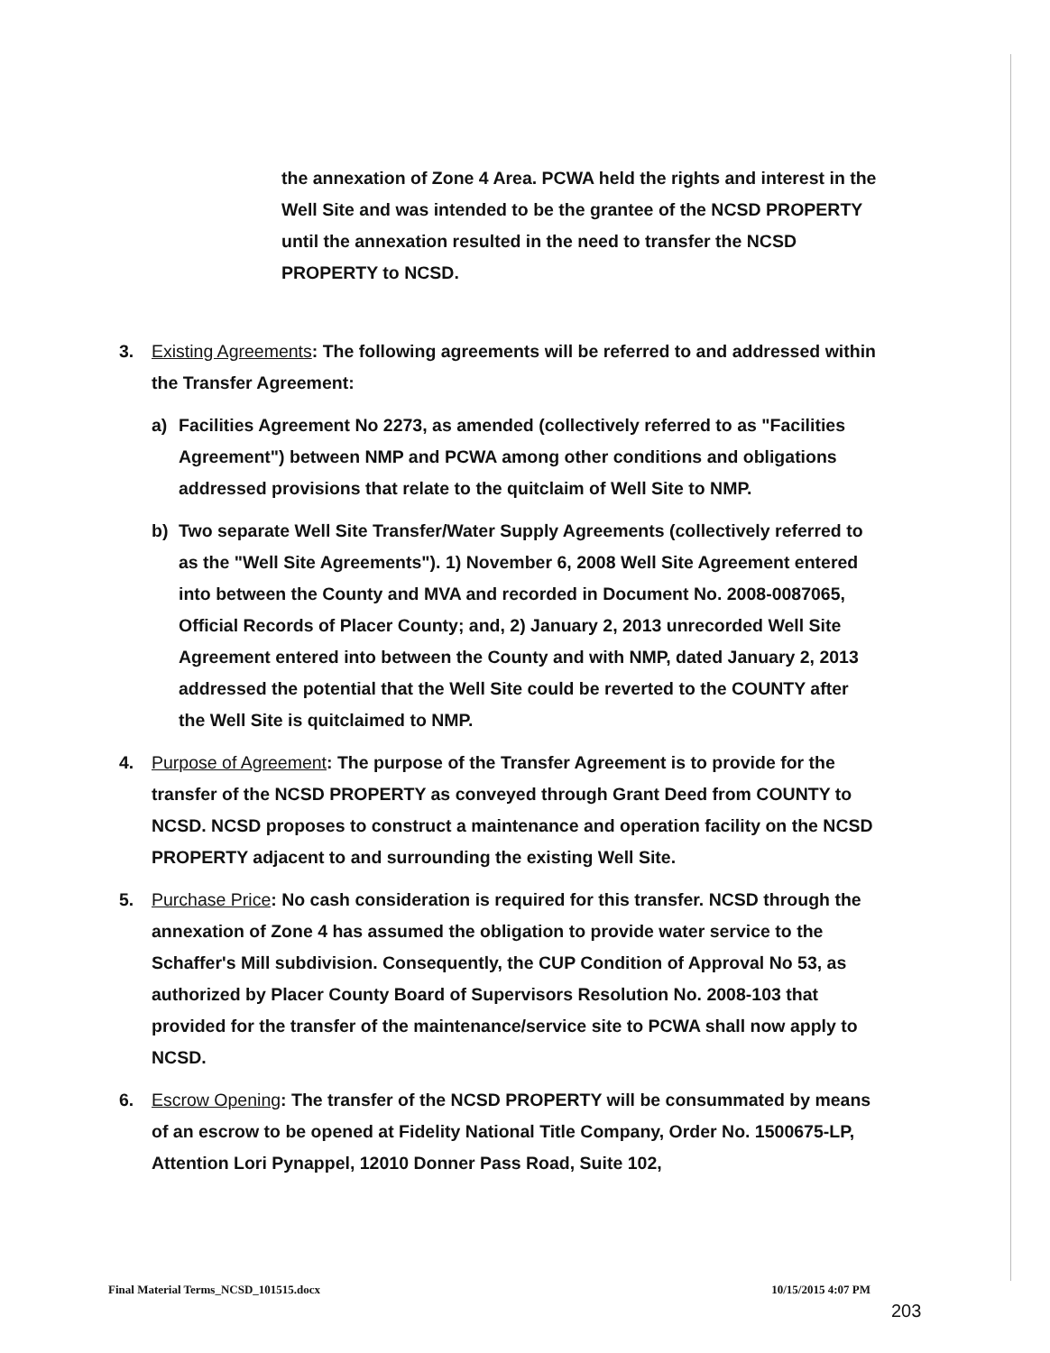the annexation of Zone 4 Area. PCWA held the rights and interest in the Well Site and was intended to be the grantee of the NCSD PROPERTY until the annexation resulted in the need to transfer the NCSD PROPERTY to NCSD.
3. Existing Agreements: The following agreements will be referred to and addressed within the Transfer Agreement:
a) Facilities Agreement No 2273, as amended (collectively referred to as "Facilities Agreement") between NMP and PCWA among other conditions and obligations addressed provisions that relate to the quitclaim of Well Site to NMP.
b) Two separate Well Site Transfer/Water Supply Agreements (collectively referred to as the "Well Site Agreements"). 1) November 6, 2008 Well Site Agreement entered into between the County and MVA and recorded in Document No. 2008-0087065, Official Records of Placer County; and, 2) January 2, 2013 unrecorded Well Site Agreement entered into between the County and with NMP, dated January 2, 2013 addressed the potential that the Well Site could be reverted to the COUNTY after the Well Site is quitclaimed to NMP.
4. Purpose of Agreement: The purpose of the Transfer Agreement is to provide for the transfer of the NCSD PROPERTY as conveyed through Grant Deed from COUNTY to NCSD. NCSD proposes to construct a maintenance and operation facility on the NCSD PROPERTY adjacent to and surrounding the existing Well Site.
5. Purchase Price: No cash consideration is required for this transfer. NCSD through the annexation of Zone 4 has assumed the obligation to provide water service to the Schaffer's Mill subdivision. Consequently, the CUP Condition of Approval No 53, as authorized by Placer County Board of Supervisors Resolution No. 2008-103 that provided for the transfer of the maintenance/service site to PCWA shall now apply to NCSD.
6. Escrow Opening: The transfer of the NCSD PROPERTY will be consummated by means of an escrow to be opened at Fidelity National Title Company, Order No. 1500675-LP, Attention Lori Pynappel, 12010 Donner Pass Road, Suite 102,
Final Material Terms_NCSD_101515.docx 10/15/2015 4:07 PM
203